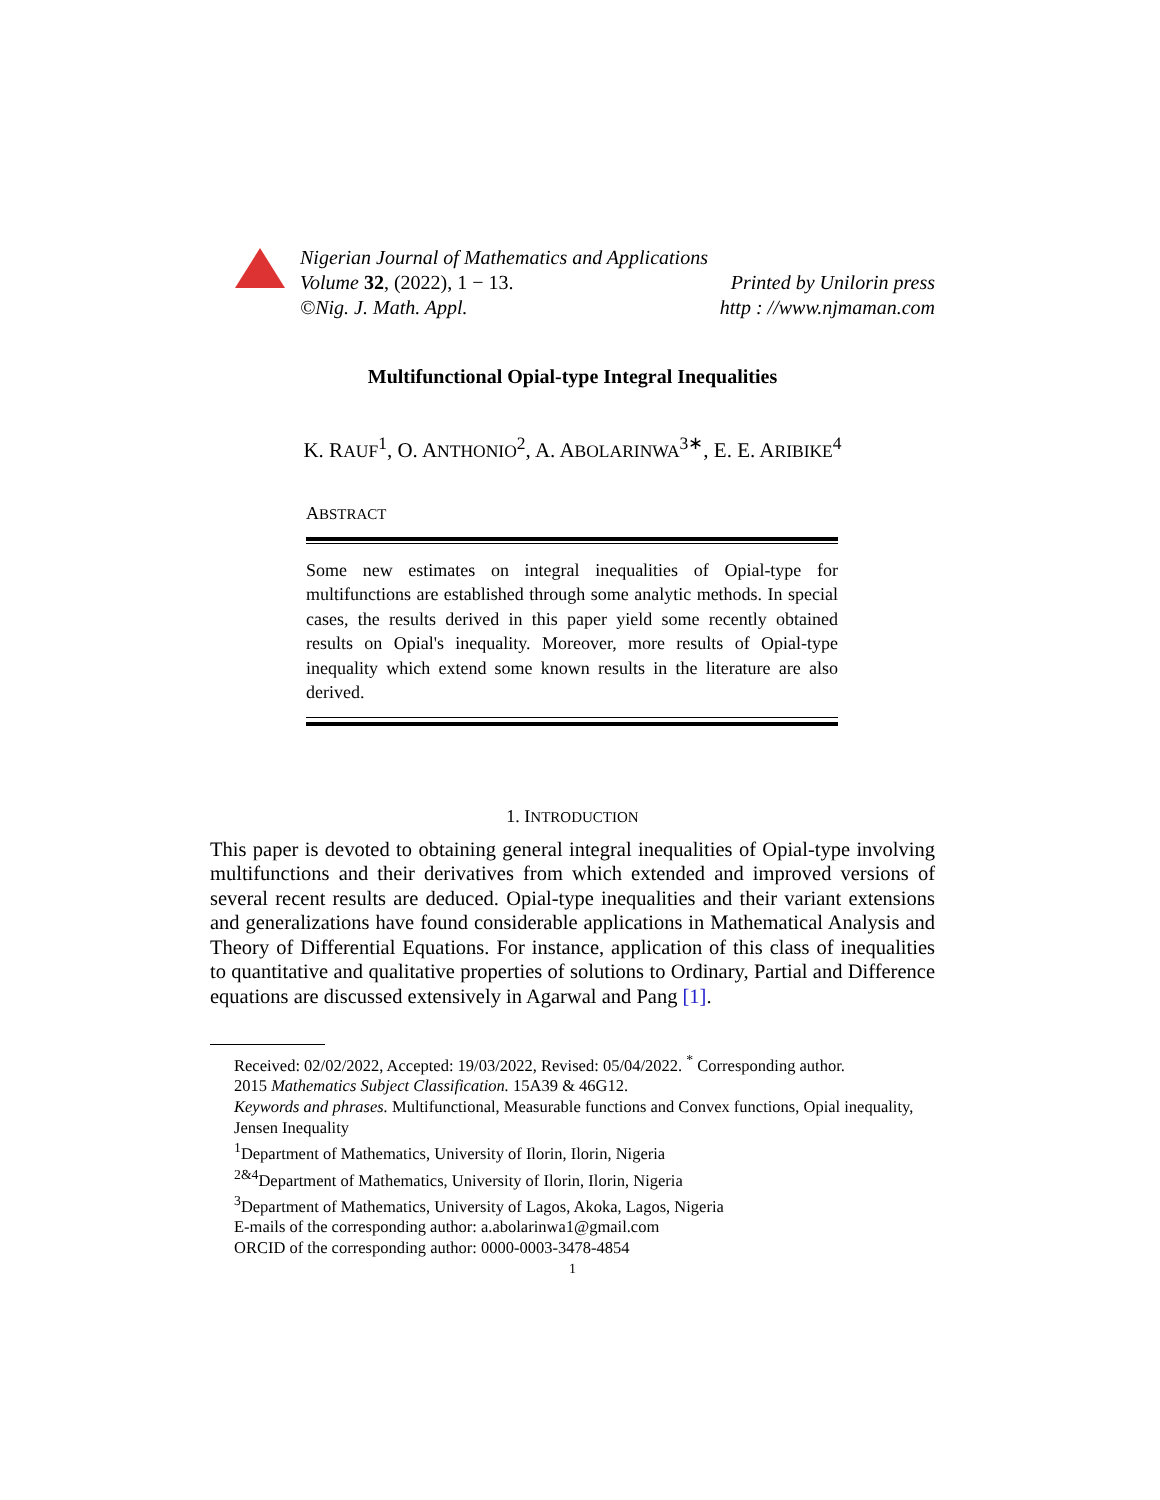Nigerian Journal of Mathematics and Applications
Volume 32, (2022), 1 − 13. Printed by Unilorin press
©Nig. J. Math. Appl. http : //www.njmaman.com
Multifunctional Opial-type Integral Inequalities
K. RAUF<sup>1</sup>, O. ANTHONIO<sup>2</sup>, A. ABOLARINWA<sup>3∗</sup>, E. E. ARIBIKE<sup>4</sup>
ABSTRACT
Some new estimates on integral inequalities of Opial-type for multifunctions are established through some analytic methods. In special cases, the results derived in this paper yield some recently obtained results on Opial's inequality. Moreover, more results of Opial-type inequality which extend some known results in the literature are also derived.
1. INTRODUCTION
This paper is devoted to obtaining general integral inequalities of Opial-type involving multifunctions and their derivatives from which extended and improved versions of several recent results are deduced. Opial-type inequalities and their variant extensions and generalizations have found considerable applications in Mathematical Analysis and Theory of Differential Equations. For instance, application of this class of inequalities to quantitative and qualitative properties of solutions to Ordinary, Partial and Difference equations are discussed extensively in Agarwal and Pang [1].
Received: 02/02/2022, Accepted: 19/03/2022, Revised: 05/04/2022. <sup>*</sup> Corresponding author.
2015 Mathematics Subject Classification. 15A39 & 46G12.
Keywords and phrases. Multifunctional, Measurable functions and Convex functions, Opial inequality, Jensen Inequality
<sup>1</sup> Department of Mathematics, University of Ilorin, Ilorin, Nigeria
<sup>2&4</sup>Department of Mathematics, University of Ilorin, Ilorin, Nigeria
<sup>3</sup> Department of Mathematics, University of Lagos, Akoka, Lagos, Nigeria
E-mails of the corresponding author: a.abolarinwa1@gmail.com
ORCID of the corresponding author: 0000-0003-3478-4854
1